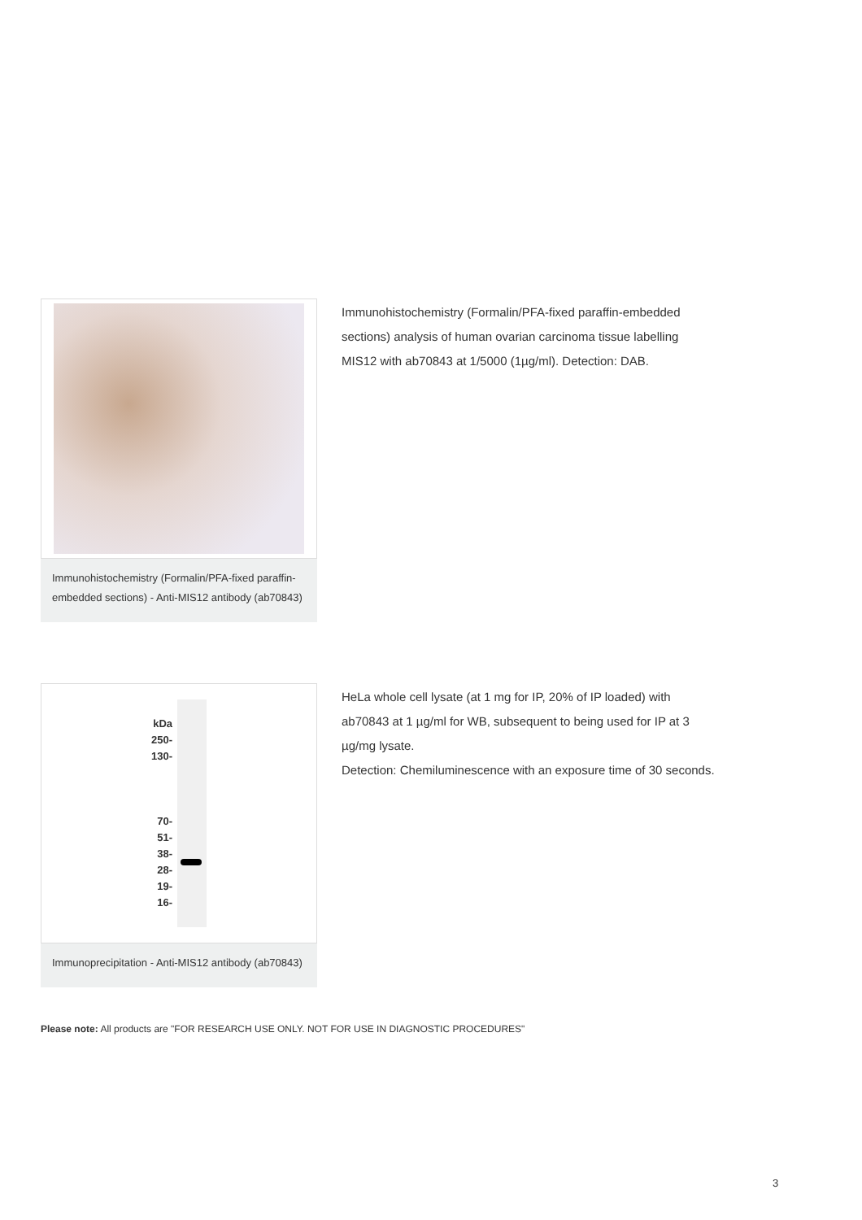Immunohistochemistry (Formalin/PFA-fixed paraffin-embedded sections) - Anti-MIS12 antibody (ab70843)
Immunohistochemistry (Formalin/PFA-fixed paraffin-embedded sections) analysis of human ovarian carcinoma tissue labelling MIS12 with ab70843 at 1/5000 (1µg/ml). Detection: DAB.
kDa
250-
130-
70-
51-
38-
28-
19-
16-
Immunoprecipitation - Anti-MIS12 antibody (ab70843)
HeLa whole cell lysate (at 1 mg for IP, 20% of IP loaded) with ab70843 at 1 µg/ml for WB, subsequent to being used for IP at 3 µg/mg lysate.
Detection: Chemiluminescence with an exposure time of 30 seconds.
Please note: All products are "FOR RESEARCH USE ONLY. NOT FOR USE IN DIAGNOSTIC PROCEDURES"
3